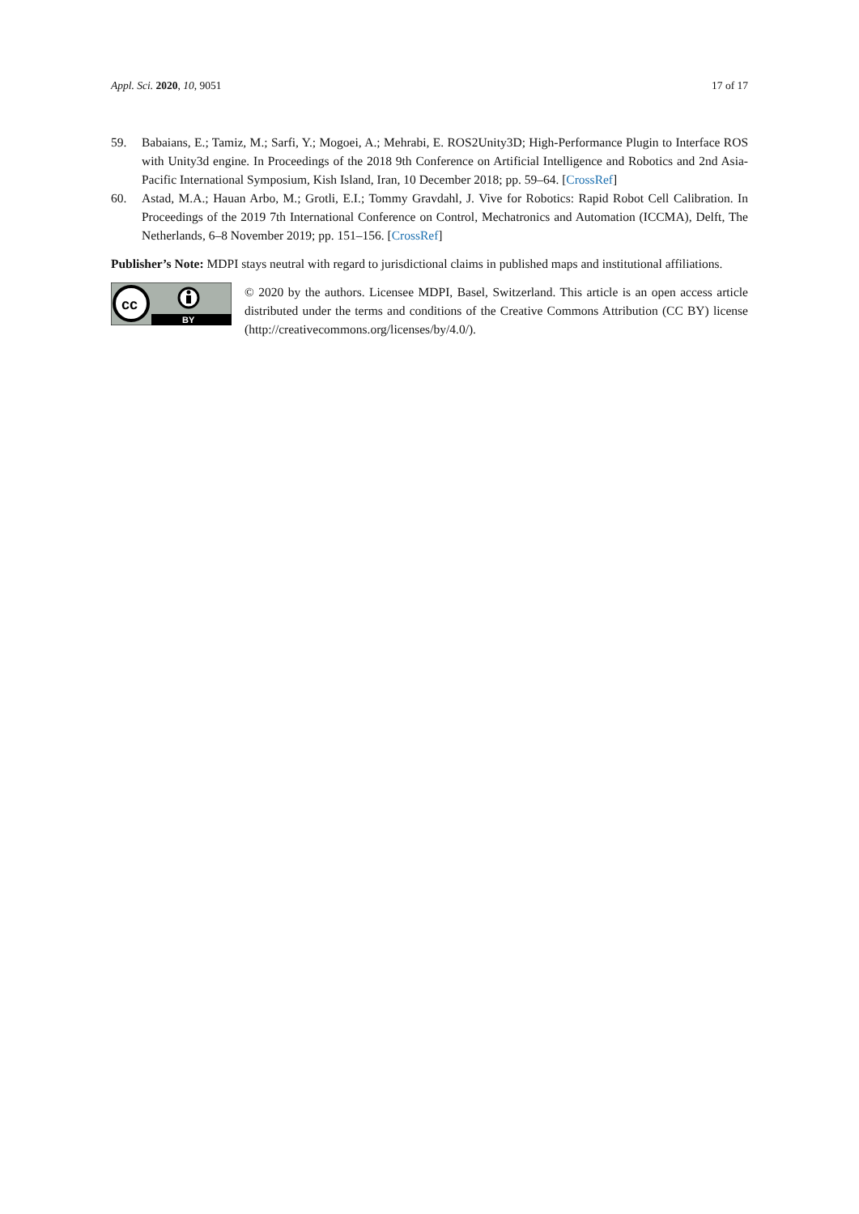Appl. Sci. 2020, 10, 9051 17 of 17
59. Babaians, E.; Tamiz, M.; Sarfi, Y.; Mogoei, A.; Mehrabi, E. ROS2Unity3D; High-Performance Plugin to Interface ROS with Unity3d engine. In Proceedings of the 2018 9th Conference on Artificial Intelligence and Robotics and 2nd Asia-Pacific International Symposium, Kish Island, Iran, 10 December 2018; pp. 59–64. [CrossRef]
60. Astad, M.A.; Hauan Arbo, M.; Grotli, E.I.; Tommy Gravdahl, J. Vive for Robotics: Rapid Robot Cell Calibration. In Proceedings of the 2019 7th International Conference on Control, Mechatronics and Automation (ICCMA), Delft, The Netherlands, 6–8 November 2019; pp. 151–156. [CrossRef]
Publisher’s Note: MDPI stays neutral with regard to jurisdictional claims in published maps and institutional affiliations.
cc
BY
© 2020 by the authors. Licensee MDPI, Basel, Switzerland. This article is an open access article distributed under the terms and conditions of the Creative Commons Attribution (CC BY) license (http://creativecommons.org/licenses/by/4.0/).